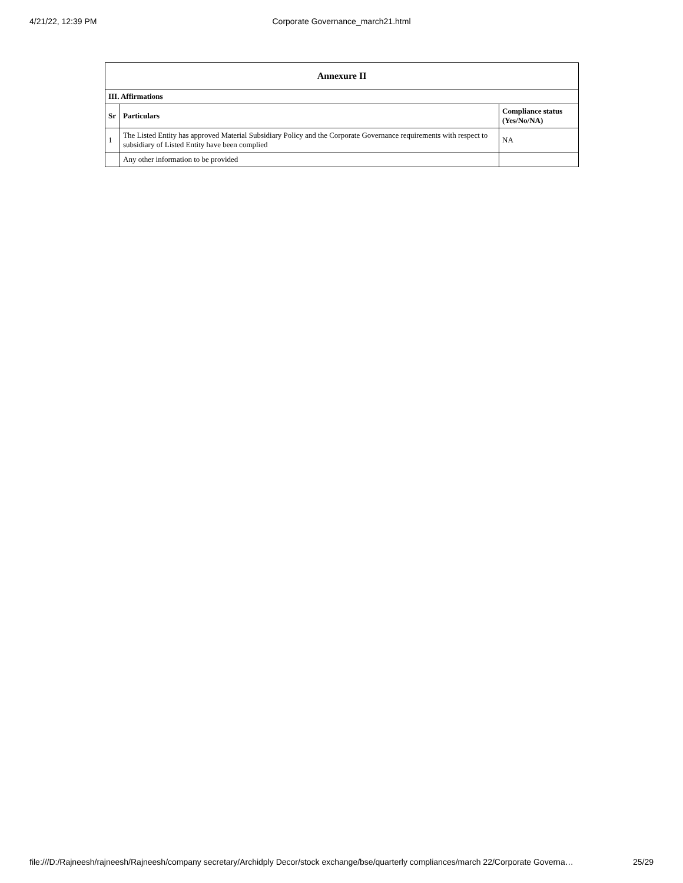4/21/22, 12:39 PM
Corporate Governance_march21.html
| Annexure II | | |
| --- | --- | --- |
| III. Affirmations | | |
| Sr | Particulars | Compliance status (Yes/No/NA) |
| 1 | The Listed Entity has approved Material Subsidiary Policy and the Corporate Governance requirements with respect to subsidiary of Listed Entity have been complied | NA |
| | Any other information to be provided | |
file:///D:/Rajneesh/rajneesh/Rajneesh/company secretary/Archidply Decor/stock exchange/bse/quarterly compliances/march 22/Corporate Governa… 25/29